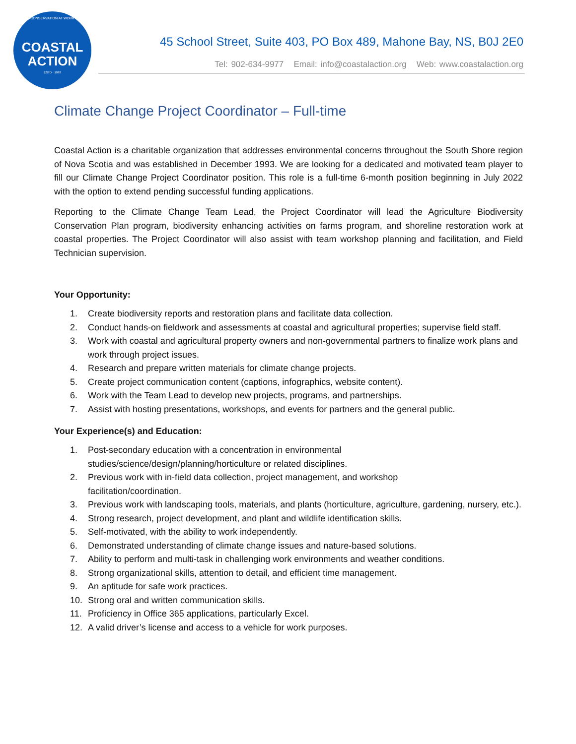CONSERVATION AT WORK
COASTAL
ACTION
ESTD · 1993
45 School Street, Suite 403, PO Box 489, Mahone Bay, NS, B0J 2E0
Tel: 902-634-9977 Email: info@coastalaction.org Web: www.coastalaction.org
Climate Change Project Coordinator – Full-time
Coastal Action is a charitable organization that addresses environmental concerns throughout the South Shore region of Nova Scotia and was established in December 1993. We are looking for a dedicated and motivated team player to fill our Climate Change Project Coordinator position. This role is a full-time 6-month position beginning in July 2022 with the option to extend pending successful funding applications.
Reporting to the Climate Change Team Lead, the Project Coordinator will lead the Agriculture Biodiversity Conservation Plan program, biodiversity enhancing activities on farms program, and shoreline restoration work at coastal properties. The Project Coordinator will also assist with team workshop planning and facilitation, and Field Technician supervision.
Your Opportunity:
1. Create biodiversity reports and restoration plans and facilitate data collection.
2. Conduct hands-on fieldwork and assessments at coastal and agricultural properties; supervise field staff.
3. Work with coastal and agricultural property owners and non-governmental partners to finalize work plans and work through project issues.
4. Research and prepare written materials for climate change projects.
5. Create project communication content (captions, infographics, website content).
6. Work with the Team Lead to develop new projects, programs, and partnerships.
7. Assist with hosting presentations, workshops, and events for partners and the general public.
Your Experience(s) and Education:
1. Post-secondary education with a concentration in environmental
studies/science/design/planning/horticulture or related disciplines.
2. Previous work with in-field data collection, project management, and workshop
facilitation/coordination.
3. Previous work with landscaping tools, materials, and plants (horticulture, agriculture, gardening, nursery, etc.).
4. Strong research, project development, and plant and wildlife identification skills.
5. Self-motivated, with the ability to work independently.
6. Demonstrated understanding of climate change issues and nature-based solutions.
7. Ability to perform and multi-task in challenging work environments and weather conditions.
8. Strong organizational skills, attention to detail, and efficient time management.
9. An aptitude for safe work practices.
10. Strong oral and written communication skills.
11. Proficiency in Office 365 applications, particularly Excel.
12. A valid driver’s license and access to a vehicle for work purposes.